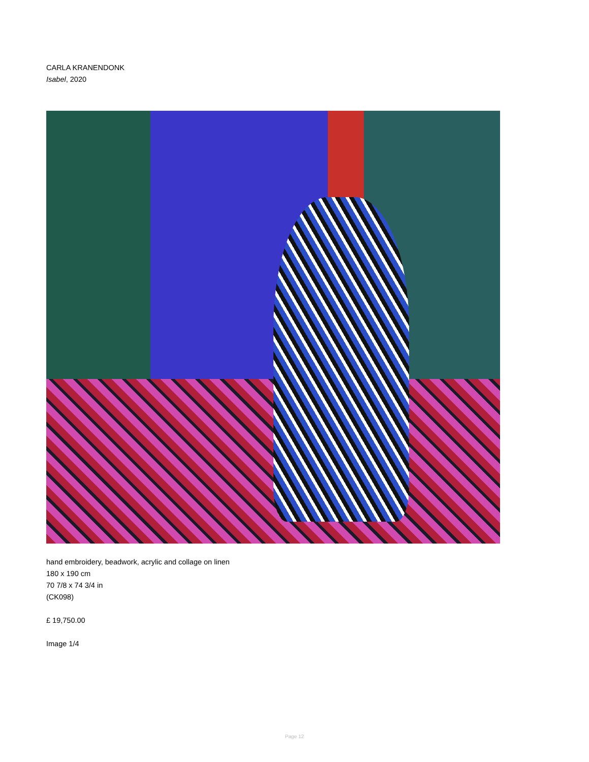CARLA KRANENDONK
Isabel, 2020
hand embroidery, beadwork, acrylic and collage on linen
180 x 190 cm
70 7/8 x 74 3/4 in
(CK098)
£ 19,750.00
Image 1/4
Page 12